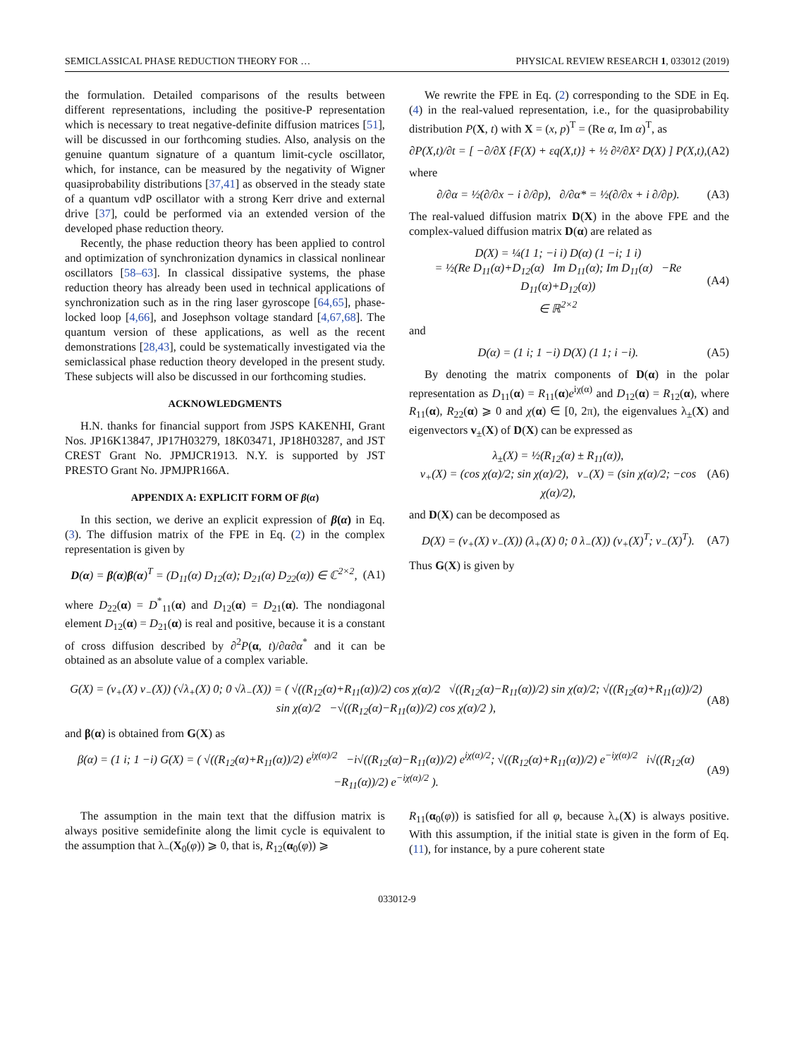SEMICLASSICAL PHASE REDUCTION THEORY FOR … PHYSICAL REVIEW RESEARCH 1, 033012 (2019)
the formulation. Detailed comparisons of the results between different representations, including the positive-P representation which is necessary to treat negative-definite diffusion matrices [51], will be discussed in our forthcoming studies. Also, analysis on the genuine quantum signature of a quantum limit-cycle oscillator, which, for instance, can be measured by the negativity of Wigner quasiprobability distributions [37,41] as observed in the steady state of a quantum vdP oscillator with a strong Kerr drive and external drive [37], could be performed via an extended version of the developed phase reduction theory.
Recently, the phase reduction theory has been applied to control and optimization of synchronization dynamics in classical nonlinear oscillators [58–63]. In classical dissipative systems, the phase reduction theory has already been used in technical applications of synchronization such as in the ring laser gyroscope [64,65], phase-locked loop [4,66], and Josephson voltage standard [4,67,68]. The quantum version of these applications, as well as the recent demonstrations [28,43], could be systematically investigated via the semiclassical phase reduction theory developed in the present study. These subjects will also be discussed in our forthcoming studies.
ACKNOWLEDGMENTS
H.N. thanks for financial support from JSPS KAKENHI, Grant Nos. JP16K13847, JP17H03279, 18K03471, JP18H03287, and JST CREST Grant No. JPMJCR1913. N.Y. is supported by JST PRESTO Grant No. JPMJPR166A.
APPENDIX A: EXPLICIT FORM OF β(α)
In this section, we derive an explicit expression of β(α) in Eq. (3). The diffusion matrix of the FPE in Eq. (2) in the complex representation is given by
D(α) = β(α)β(α)<sup>T</sup> = (D<sub>11</sub>(α) D<sub>12</sub>(α); D<sub>21</sub>(α) D<sub>22</sub>(α)) ∈ ℂ<sup>2×2</sup>, (A1)
where D<sub>22</sub>(α) = D<sup>*</sup><sub>11</sub>(α) and D<sub>12</sub>(α) = D<sub>21</sub>(α). The nondiagonal element D<sub>12</sub>(α) = D<sub>21</sub>(α) is real and positive, because it is a constant of cross diffusion described by ∂<sup>2</sup>P(α, t)/∂α∂α<sup>*</sup> and it can be obtained as an absolute value of a complex variable.
We rewrite the FPE in Eq. (2) corresponding to the SDE in Eq. (4) in the real-valued representation, i.e., for the quasiprobability distribution P(X, t) with X = (x, p)<sup>T</sup> = (Re α, Im α)<sup>T</sup>, as
∂P(X,t)/∂t = [ −∂/∂X {F(X) + εq(X,t)} + ½ ∂²/∂X² D(X) ] P(X,t), (A2)
where
∂/∂α = ½(∂/∂x − i ∂/∂p), ∂/∂α* = ½(∂/∂x + i ∂/∂p). (A3)
The real-valued diffusion matrix D(X) in the above FPE and the complex-valued diffusion matrix D(α) are related as
D(X) = ¼(1 1; −i i) D(α) (1 −i; 1 i)
= ½(Re D<sub>11</sub>(α)+D<sub>12</sub>(α) Im D<sub>11</sub>(α); Im D<sub>11</sub>(α) −Re D<sub>11</sub>(α)+D<sub>12</sub>(α))
∈ ℝ<sup>2×2</sup> (A4)
and
D(α) = (1 i; 1 −i) D(X) (1 1; i −i). (A5)
By denoting the matrix components of D(α) in the polar representation as D<sub>11</sub>(α) = R<sub>11</sub>(α)e<sup>iχ(α)</sup> and D<sub>12</sub>(α) = R<sub>12</sub>(α), where R<sub>11</sub>(α), R<sub>22</sub>(α) ⩾ 0 and χ(α) ∈ [0, 2π), the eigenvalues λ<sub>±</sub>(X) and eigenvectors v<sub>±</sub>(X) of D(X) can be expressed as
λ<sub>±</sub>(X) = ½(R<sub>12</sub>(α) ± R<sub>11</sub>(α)),
v<sub>+</sub>(X) = (cos χ(α)/2; sin χ(α)/2), v<sub>−</sub>(X) = (sin χ(α)/2; −cos χ(α)/2), (A6)
and D(X) can be decomposed as
D(X) = (v<sub>+</sub>(X) v<sub>−</sub>(X)) (λ<sub>+</sub>(X) 0; 0 λ<sub>−</sub>(X)) (v<sub>+</sub>(X)<sup>T</sup>; v<sub>−</sub>(X)<sup>T</sup>). (A7)
Thus G(X) is given by
G(X) = (v<sub>+</sub>(X) v<sub>−</sub>(X)) (√λ<sub>+</sub>(X) 0; 0 √λ<sub>−</sub>(X)) = ( √((R<sub>12</sub>(α)+R<sub>11</sub>(α))/2) cos χ(α)/2 √((R<sub>12</sub>(α)−R<sub>11</sub>(α))/2) sin χ(α)/2; √((R<sub>12</sub>(α)+R<sub>11</sub>(α))/2) sin χ(α)/2 −√((R<sub>12</sub>(α)−R<sub>11</sub>(α))/2) cos χ(α)/2 ), (A8)
and β(α) is obtained from G(X) as
β(α) = (1 i; 1 −i) G(X) = ( √((R<sub>12</sub>(α)+R<sub>11</sub>(α))/2) e<sup>iχ(α)/2</sup> −i√((R<sub>12</sub>(α)−R<sub>11</sub>(α))/2) e<sup>iχ(α)/2</sup>; √((R<sub>12</sub>(α)+R<sub>11</sub>(α))/2) e<sup>−iχ(α)/2</sup> i√((R<sub>12</sub>(α)−R<sub>11</sub>(α))/2) e<sup>−iχ(α)/2</sup> ). (A9)
The assumption in the main text that the diffusion matrix is always positive semidefinite along the limit cycle is equivalent to the assumption that λ<sub>−</sub>(X<sub>0</sub>(φ)) ⩾ 0, that is, R<sub>12</sub>(α<sub>0</sub>(φ)) ⩾
R<sub>11</sub>(α<sub>0</sub>(φ)) is satisfied for all φ, because λ<sub>+</sub>(X) is always positive. With this assumption, if the initial state is given in the form of Eq. (11), for instance, by a pure coherent state
033012-9